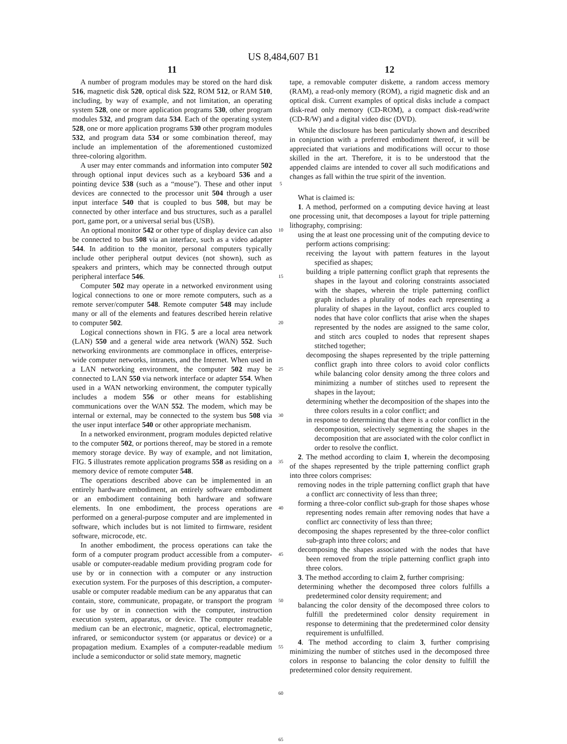US 8,484,607 B1
11
A number of program modules may be stored on the hard disk 516, magnetic disk 520, optical disk 522, ROM 512, or RAM 510, including, by way of example, and not limitation, an operating system 528, one or more application programs 530, other program modules 532, and program data 534. Each of the operating system 528, one or more application programs 530 other program modules 532, and program data 534 or some combination thereof, may include an implementation of the aforementioned customized three-coloring algorithm.
A user may enter commands and information into computer 502 through optional input devices such as a keyboard 536 and a pointing device 538 (such as a “mouse”). These and other input devices are connected to the processor unit 504 through a user input interface 540 that is coupled to bus 508, but may be connected by other interface and bus structures, such as a parallel port, game port, or a universal serial bus (USB).
An optional monitor 542 or other type of display device can also be connected to bus 508 via an interface, such as a video adapter 544. In addition to the monitor, personal computers typically include other peripheral output devices (not shown), such as speakers and printers, which may be connected through output peripheral interface 546.
Computer 502 may operate in a networked environment using logical connections to one or more remote computers, such as a remote server/computer 548. Remote computer 548 may include many or all of the elements and features described herein relative to computer 502.
Logical connections shown in FIG. 5 are a local area network (LAN) 550 and a general wide area network (WAN) 552. Such networking environments are commonplace in offices, enterprise-wide computer networks, intranets, and the Internet. When used in a LAN networking environment, the computer 502 may be connected to LAN 550 via network interface or adapter 554. When used in a WAN networking environment, the computer typically includes a modem 556 or other means for establishing communications over the WAN 552. The modem, which may be internal or external, may be connected to the system bus 508 via the user input interface 540 or other appropriate mechanism.
In a networked environment, program modules depicted relative to the computer 502, or portions thereof, may be stored in a remote memory storage device. By way of example, and not limitation, FIG. 5 illustrates remote application programs 558 as residing on a memory device of remote computer 548.
The operations described above can be implemented in an entirely hardware embodiment, an entirely software embodiment or an embodiment containing both hardware and software elements. In one embodiment, the process operations are performed on a general-purpose computer and are implemented in software, which includes but is not limited to firmware, resident software, microcode, etc.
In another embodiment, the process operations can take the form of a computer program product accessible from a computer-usable or computer-readable medium providing program code for use by or in connection with a computer or any instruction execution system. For the purposes of this description, a computer-usable or computer readable medium can be any apparatus that can contain, store, communicate, propagate, or transport the program for use by or in connection with the computer, instruction execution system, apparatus, or device. The computer readable medium can be an electronic, magnetic, optical, electromagnetic, infrared, or semiconductor system (or apparatus or device) or a propagation medium. Examples of a computer-readable medium include a semiconductor or solid state memory, magnetic
5
10
15
20
25
30
35
40
45
50
55
60
65
12
tape, a removable computer diskette, a random access memory (RAM), a read-only memory (ROM), a rigid magnetic disk and an optical disk. Current examples of optical disks include a compact disk-read only memory (CD-ROM), a compact disk-read/write (CD-R/W) and a digital video disc (DVD).
While the disclosure has been particularly shown and described in conjunction with a preferred embodiment thereof, it will be appreciated that variations and modifications will occur to those skilled in the art. Therefore, it is to be understood that the appended claims are intended to cover all such modifications and changes as fall within the true spirit of the invention.
What is claimed is:
1. A method, performed on a computing device having at least one processing unit, that decomposes a layout for triple patterning lithography, comprising:
using the at least one processing unit of the computing device to perform actions comprising:
receiving the layout with pattern features in the layout specified as shapes;
building a triple patterning conflict graph that represents the shapes in the layout and coloring constraints associated with the shapes, wherein the triple patterning conflict graph includes a plurality of nodes each representing a plurality of shapes in the layout, conflict arcs coupled to nodes that have color conflicts that arise when the shapes represented by the nodes are assigned to the same color, and stitch arcs coupled to nodes that represent shapes stitched together;
decomposing the shapes represented by the triple patterning conflict graph into three colors to avoid color conflicts while balancing color density among the three colors and minimizing a number of stitches used to represent the shapes in the layout;
determining whether the decomposition of the shapes into the three colors results in a color conflict; and
in response to determining that there is a color conflict in the decomposition, selectively segmenting the shapes in the decomposition that are associated with the color conflict in order to resolve the conflict.
2. The method according to claim 1, wherein the decomposing of the shapes represented by the triple patterning conflict graph into three colors comprises:
removing nodes in the triple patterning conflict graph that have a conflict arc connectivity of less than three;
forming a three-color conflict sub-graph for those shapes whose representing nodes remain after removing nodes that have a conflict arc connectivity of less than three;
decomposing the shapes represented by the three-color conflict sub-graph into three colors; and
decomposing the shapes associated with the nodes that have been removed from the triple patterning conflict graph into three colors.
3. The method according to claim 2, further comprising:
determining whether the decomposed three colors fulfills a predetermined color density requirement; and
balancing the color density of the decomposed three colors to fulfill the predetermined color density requirement in response to determining that the predetermined color density requirement is unfulfilled.
4. The method according to claim 3, further comprising minimizing the number of stitches used in the decomposed three colors in response to balancing the color density to fulfill the predetermined color density requirement.